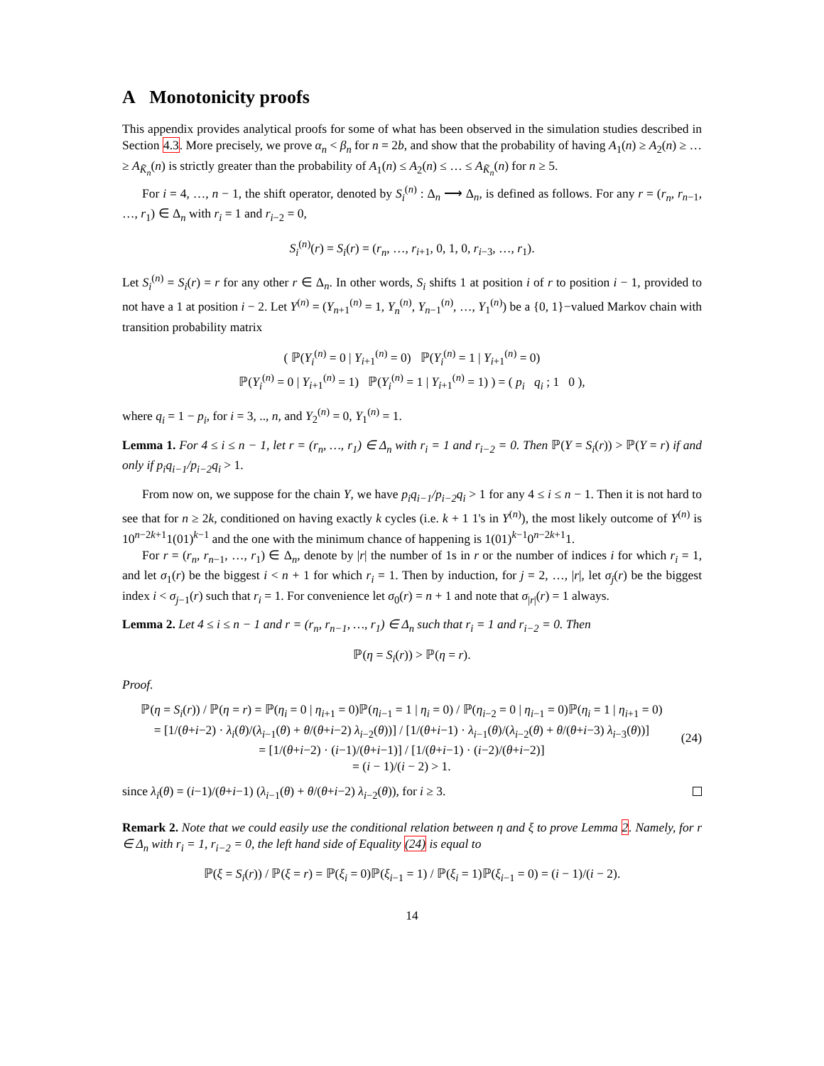A Monotonicity proofs
This appendix provides analytical proofs for some of what has been observed in the simulation studies described in Section 4.3. More precisely, we prove α<sub>n</sub> < β<sub>n</sub> for n = 2b, and show that the probability of having A<sub>1</sub>(n) ≥ A<sub>2</sub>(n) ≥ … ≥ A<sub>K̃<sub>n</sub></sub>(n) is strictly greater than the probability of A<sub>1</sub>(n) ≤ A<sub>2</sub>(n) ≤ … ≤ A<sub>K̃<sub>n</sub></sub>(n) for n ≥ 5.
For i = 4, …, n − 1, the shift operator, denoted by S<sub>i</sub><sup>(n)</sup> : Δ<sub>n</sub> ⟶ Δ<sub>n</sub>, is defined as follows. For any r = (r<sub>n</sub>, r<sub>n−1</sub>, …, r<sub>1</sub>) ∈ Δ<sub>n</sub> with r<sub>i</sub> = 1 and r<sub>i−2</sub> = 0,
S<sub>i</sub><sup>(n)</sup>(r) = S<sub>i</sub>(r) = (r<sub>n</sub>, …, r<sub>i+1</sub>, 0, 1, 0, r<sub>i−3</sub>, …, r<sub>1</sub>).
Let S<sub>i</sub><sup>(n)</sup> = S<sub>i</sub>(r) = r for any other r ∈ Δ<sub>n</sub>. In other words, S<sub>i</sub> shifts 1 at position i of r to position i − 1, provided to not have a 1 at position i − 2. Let Y<sup>(n)</sup> = (Y<sub>n+1</sub><sup>(n)</sup> = 1, Y<sub>n</sub><sup>(n)</sup>, Y<sub>n−1</sub><sup>(n)</sup>, …, Y<sub>1</sub><sup>(n)</sup>) be a {0, 1}−valued Markov chain with transition probability matrix
( ℙ(Y<sub>i</sub><sup>(n)</sup> = 0 | Y<sub>i+1</sub><sup>(n)</sup> = 0) ℙ(Y<sub>i</sub><sup>(n)</sup> = 1 | Y<sub>i+1</sub><sup>(n)</sup> = 0)
ℙ(Y<sub>i</sub><sup>(n)</sup> = 0 | Y<sub>i+1</sub><sup>(n)</sup> = 1) ℙ(Y<sub>i</sub><sup>(n)</sup> = 1 | Y<sub>i+1</sub><sup>(n)</sup> = 1) ) = ( p<sub>i</sub> q<sub>i</sub> ; 1 0 ),
where q<sub>i</sub> = 1 − p<sub>i</sub>, for i = 3, .., n, and Y<sub>2</sub><sup>(n)</sup> = 0, Y<sub>1</sub><sup>(n)</sup> = 1.
Lemma 1. For 4 ≤ i ≤ n − 1, let r = (r<sub>n</sub>, …, r<sub>1</sub>) ∈ Δ<sub>n</sub> with r<sub>i</sub> = 1 and r<sub>i−2</sub> = 0. Then ℙ(Y = S<sub>i</sub>(r)) > ℙ(Y = r) if and only if p<sub>i</sub>q<sub>i−1</sub>/p<sub>i−2</sub>q<sub>i</sub> > 1.
From now on, we suppose for the chain Y, we have p<sub>i</sub>q<sub>i−1</sub>/p<sub>i−2</sub>q<sub>i</sub> > 1 for any 4 ≤ i ≤ n − 1. Then it is not hard to see that for n ≥ 2k, conditioned on having exactly k cycles (i.e. k + 1 1's in Y<sup>(n)</sup>), the most likely outcome of Y<sup>(n)</sup> is 10<sup>n−2k+1</sup>1(01)<sup>k−1</sup> and the one with the minimum chance of happening is 1(01)<sup>k−1</sup>0<sup>n−2k+1</sup>1.
For r = (r<sub>n</sub>, r<sub>n−1</sub>, …, r<sub>1</sub>) ∈ Δ<sub>n</sub>, denote by |r| the number of 1s in r or the number of indices i for which r<sub>i</sub> = 1, and let σ<sub>1</sub>(r) be the biggest i < n + 1 for which r<sub>i</sub> = 1. Then by induction, for j = 2, …, |r|, let σ<sub>j</sub>(r) be the biggest index i < σ<sub>j−1</sub>(r) such that r<sub>i</sub> = 1. For convenience let σ<sub>0</sub>(r) = n + 1 and note that σ<sub>|r|</sub>(r) = 1 always.
Lemma 2. Let 4 ≤ i ≤ n − 1 and r = (r<sub>n</sub>, r<sub>n−1</sub>, …, r<sub>1</sub>) ∈ Δ<sub>n</sub> such that r<sub>i</sub> = 1 and r<sub>i−2</sub> = 0. Then
ℙ(η = S<sub>i</sub>(r)) > ℙ(η = r).
Proof.
ℙ(η = S<sub>i</sub>(r)) / ℙ(η = r) = ℙ(η<sub>i</sub> = 0 | η<sub>i+1</sub> = 0)ℙ(η<sub>i−1</sub> = 1 | η<sub>i</sub> = 0) / ℙ(η<sub>i−2</sub> = 0 | η<sub>i−1</sub> = 0)ℙ(η<sub>i</sub> = 1 | η<sub>i+1</sub> = 0)
= [1/(θ+i−2) · λ<sub>i</sub>(θ)/(λ<sub>i−1</sub>(θ) + θ/(θ+i−2) λ<sub>i−2</sub>(θ))] / [1/(θ+i−1) · λ<sub>i−1</sub>(θ)/(λ<sub>i−2</sub>(θ) + θ/(θ+i−3) λ<sub>i−3</sub>(θ))]
= [1/(θ+i−2) · (i−1)/(θ+i−1)] / [1/(θ+i−1) · (i−2)/(θ+i−2)]
= (i − 1)/(i − 2) > 1.
(24)
since λ<sub>i</sub>(θ) = (i−1)/(θ+i−1) (λ<sub>i−1</sub>(θ) + θ/(θ+i−2) λ<sub>i−2</sub>(θ)), for i ≥ 3.
Remark 2. Note that we could easily use the conditional relation between η and ξ to prove Lemma 2. Namely, for r ∈ Δ<sub>n</sub> with r<sub>i</sub> = 1, r<sub>i−2</sub> = 0, the left hand side of Equality (24) is equal to
ℙ(ξ = S<sub>i</sub>(r)) / ℙ(ξ = r) = ℙ(ξ<sub>i</sub> = 0)ℙ(ξ<sub>i−1</sub> = 1) / ℙ(ξ<sub>i</sub> = 1)ℙ(ξ<sub>i−1</sub> = 0) = (i − 1)/(i − 2).
14